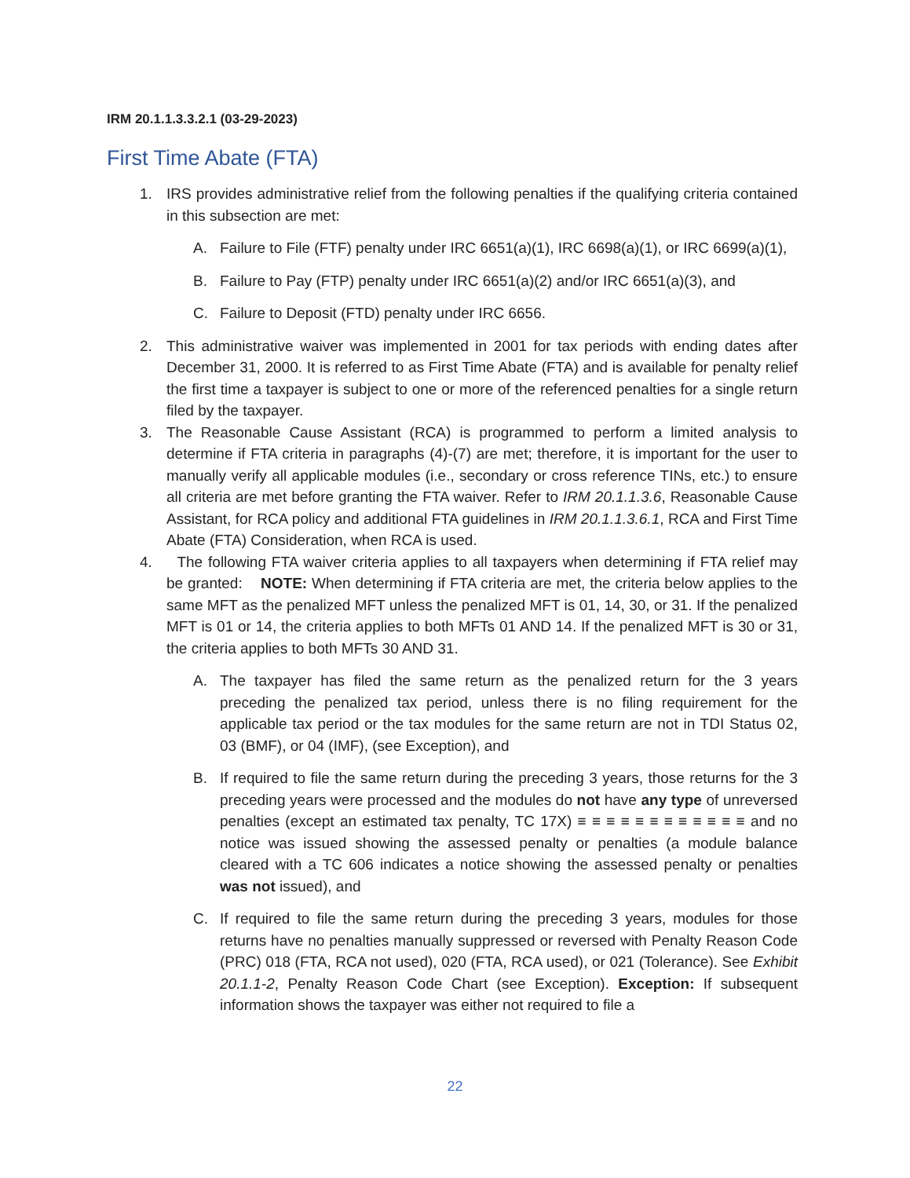IRM 20.1.1.3.3.2.1 (03-29-2023)
First Time Abate (FTA)
1. IRS provides administrative relief from the following penalties if the qualifying criteria contained in this subsection are met:
A. Failure to File (FTF) penalty under IRC 6651(a)(1), IRC 6698(a)(1), or IRC 6699(a)(1),
B. Failure to Pay (FTP) penalty under IRC 6651(a)(2) and/or IRC 6651(a)(3), and
C. Failure to Deposit (FTD) penalty under IRC 6656.
2. This administrative waiver was implemented in 2001 for tax periods with ending dates after December 31, 2000. It is referred to as First Time Abate (FTA) and is available for penalty relief the first time a taxpayer is subject to one or more of the referenced penalties for a single return filed by the taxpayer.
3. The Reasonable Cause Assistant (RCA) is programmed to perform a limited analysis to determine if FTA criteria in paragraphs (4)-(7) are met; therefore, it is important for the user to manually verify all applicable modules (i.e., secondary or cross reference TINs, etc.) to ensure all criteria are met before granting the FTA waiver. Refer to IRM 20.1.1.3.6, Reasonable Cause Assistant, for RCA policy and additional FTA guidelines in IRM 20.1.1.3.6.1, RCA and First Time Abate (FTA) Consideration, when RCA is used.
4. The following FTA waiver criteria applies to all taxpayers when determining if FTA relief may be granted: NOTE: When determining if FTA criteria are met, the criteria below applies to the same MFT as the penalized MFT unless the penalized MFT is 01, 14, 30, or 31. If the penalized MFT is 01 or 14, the criteria applies to both MFTs 01 AND 14. If the penalized MFT is 30 or 31, the criteria applies to both MFTs 30 AND 31.
A. The taxpayer has filed the same return as the penalized return for the 3 years preceding the penalized tax period, unless there is no filing requirement for the applicable tax period or the tax modules for the same return are not in TDI Status 02, 03 (BMF), or 04 (IMF), (see Exception), and
B. If required to file the same return during the preceding 3 years, those returns for the 3 preceding years were processed and the modules do not have any type of unreversed penalties (except an estimated tax penalty, TC 17X) ≡ ≡ ≡ ≡ ≡ ≡ ≡ ≡ ≡ ≡ ≡ ≡ and no notice was issued showing the assessed penalty or penalties (a module balance cleared with a TC 606 indicates a notice showing the assessed penalty or penalties was not issued), and
C. If required to file the same return during the preceding 3 years, modules for those returns have no penalties manually suppressed or reversed with Penalty Reason Code (PRC) 018 (FTA, RCA not used), 020 (FTA, RCA used), or 021 (Tolerance). See Exhibit 20.1.1-2, Penalty Reason Code Chart (see Exception). Exception: If subsequent information shows the taxpayer was either not required to file a
22